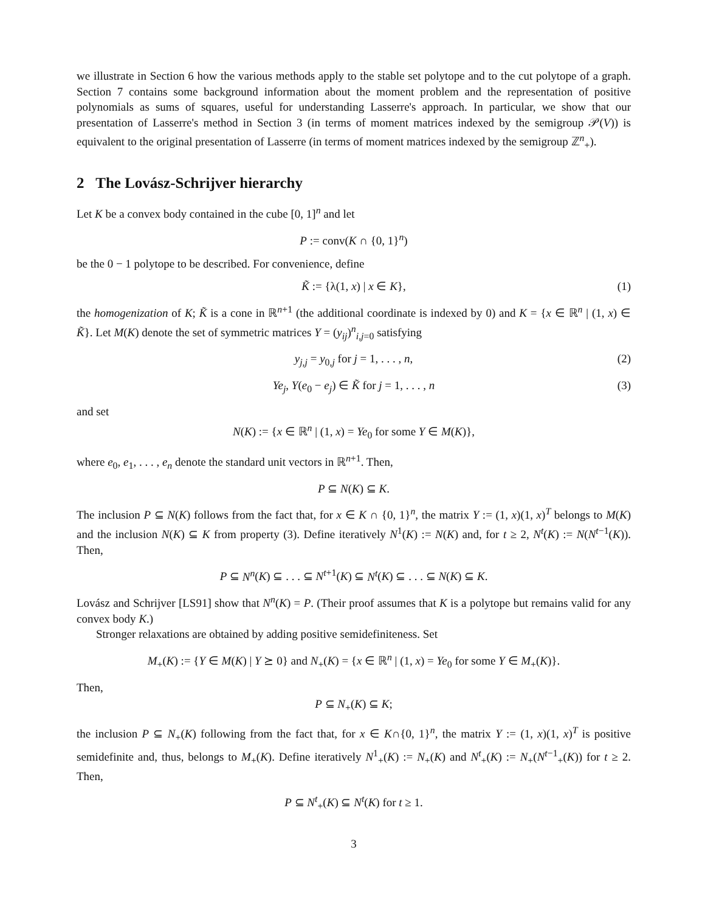we illustrate in Section 6 how the various methods apply to the stable set polytope and to the cut polytope of a graph. Section 7 contains some background information about the moment problem and the representation of positive polynomials as sums of squares, useful for understanding Lasserre's approach. In particular, we show that our presentation of Lasserre's method in Section 3 (in terms of moment matrices indexed by the semigroup 𝒫(V)) is equivalent to the original presentation of Lasserre (in terms of moment matrices indexed by the semigroup ℤ<sup>n</sup><sub>+</sub>).
2 The Lovász-Schrijver hierarchy
Let K be a convex body contained in the cube [0, 1]<sup>n</sup> and let
P := conv(K ∩ {0, 1}<sup>n</sup>)
be the 0 − 1 polytope to be described. For convenience, define
K̃ := {λ(1, x) | x ∈ K}, (1)
the homogenization of K; K̃ is a cone in ℝ<sup>n+1</sup> (the additional coordinate is indexed by 0) and K = {x ∈ ℝ<sup>n</sup> | (1, x) ∈ K̃}. Let M(K) denote the set of symmetric matrices Y = (y<sub>ij</sub>)<sup>n</sup><sub>i,j=0</sub> satisfying
y<sub>j,j</sub> = y<sub>0,j</sub> for j = 1, . . . , n, (2)
Ye<sub>j</sub>, Y(e<sub>0</sub> − e<sub>j</sub>) ∈ K̃ for j = 1, . . . , n (3)
and set
N(K) := {x ∈ ℝ<sup>n</sup> | (1, x) = Ye<sub>0</sub> for some Y ∈ M(K)},
where e<sub>0</sub>, e<sub>1</sub>, . . . , e<sub>n</sub> denote the standard unit vectors in ℝ<sup>n+1</sup>. Then,
P ⊆ N(K) ⊆ K.
The inclusion P ⊆ N(K) follows from the fact that, for x ∈ K ∩ {0, 1}<sup>n</sup>, the matrix Y := (1, x)(1, x)<sup>T</sup> belongs to M(K) and the inclusion N(K) ⊆ K from property (3). Define iteratively N<sup>1</sup>(K) := N(K) and, for t ≥ 2, N<sup>t</sup>(K) := N(N<sup>t−1</sup>(K)). Then,
P ⊆ N<sup>n</sup>(K) ⊆ . . . ⊆ N<sup>t+1</sup>(K) ⊆ N<sup>t</sup>(K) ⊆ . . . ⊆ N(K) ⊆ K.
Lovász and Schrijver [LS91] show that N<sup>n</sup>(K) = P. (Their proof assumes that K is a polytope but remains valid for any convex body K.)
Stronger relaxations are obtained by adding positive semidefiniteness. Set
M<sub>+</sub>(K) := {Y ∈ M(K) | Y ⪰ 0} and N<sub>+</sub>(K) = {x ∈ ℝ<sup>n</sup> | (1, x) = Ye<sub>0</sub> for some Y ∈ M<sub>+</sub>(K)}.
Then,
P ⊆ N<sub>+</sub>(K) ⊆ K;
the inclusion P ⊆ N<sub>+</sub>(K) following from the fact that, for x ∈ K∩{0, 1}<sup>n</sup>, the matrix Y := (1, x)(1, x)<sup>T</sup> is positive semidefinite and, thus, belongs to M<sub>+</sub>(K). Define iteratively N<sup>1</sup><sub>+</sub>(K) := N<sub>+</sub>(K) and N<sup>t</sup><sub>+</sub>(K) := N<sub>+</sub>(N<sup>t−1</sup><sub>+</sub>(K)) for t ≥ 2. Then,
P ⊆ N<sup>t</sup><sub>+</sub>(K) ⊆ N<sup>t</sup>(K) for t ≥ 1.
3